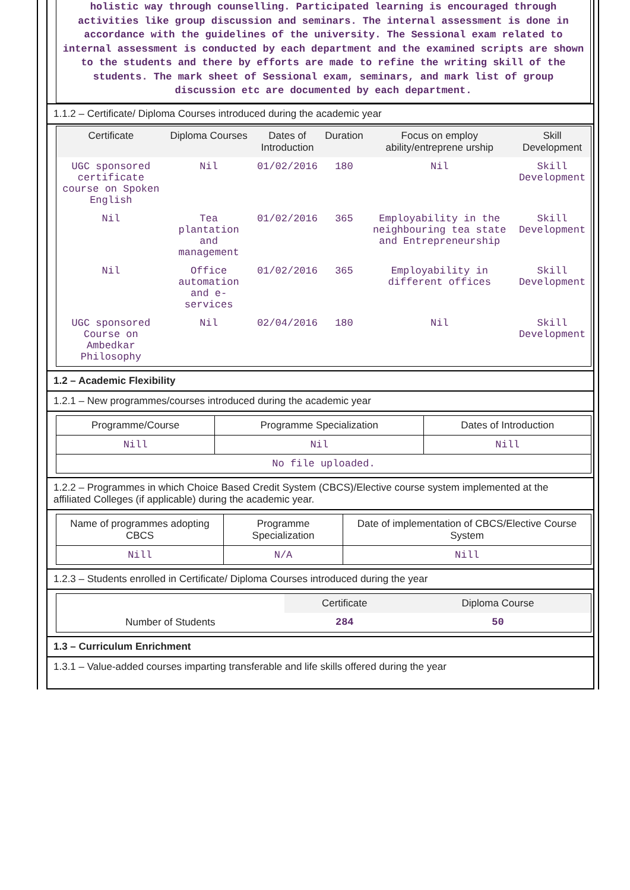holistic way through counselling. Participated learning is encouraged through activities like group discussion and seminars. The internal assessment is done in accordance with the guidelines of the university. The Sessional exam related to internal assessment is conducted by each department and the examined scripts are shown to the students and there by efforts are made to refine the writing skill of the students. The mark sheet of Sessional exam, seminars, and mark list of group discussion etc are documented by each department.
1.1.2 – Certificate/ Diploma Courses introduced during the academic year
| Certificate | Diploma Courses | Dates of Introduction | Duration | Focus on employ ability/entreprene urship | Skill Development |
| --- | --- | --- | --- | --- | --- |
| UGC sponsored certificate course on Spoken English | Nil | 01/02/2016 | 180 | Nil | Skill Development |
| Nil | Tea plantation and management | 01/02/2016 | 365 | Employability in the neighbouring tea state and Entrepreneurship | Skill Development |
| Nil | Office automation and e-services | 01/02/2016 | 365 | Employability in different offices | Skill Development |
| UGC sponsored Course on Ambedkar Philosophy | Nil | 02/04/2016 | 180 | Nil | Skill Development |
1.2 – Academic Flexibility
1.2.1 – New programmes/courses introduced during the academic year
| Programme/Course | Programme Specialization | Dates of Introduction |
| --- | --- | --- |
| Nill | Nil | Nill |
| No file uploaded. | | |
1.2.2 – Programmes in which Choice Based Credit System (CBCS)/Elective course system implemented at the affiliated Colleges (if applicable) during the academic year.
| Name of programmes adopting CBCS | Programme Specialization | Date of implementation of CBCS/Elective Course System |
| --- | --- | --- |
| Nill | N/A | Nill |
1.2.3 – Students enrolled in Certificate/ Diploma Courses introduced during the year
| | Certificate | Diploma Course |
| Number of Students | 284 | 50 |
1.3 – Curriculum Enrichment
1.3.1 – Value-added courses imparting transferable and life skills offered during the year